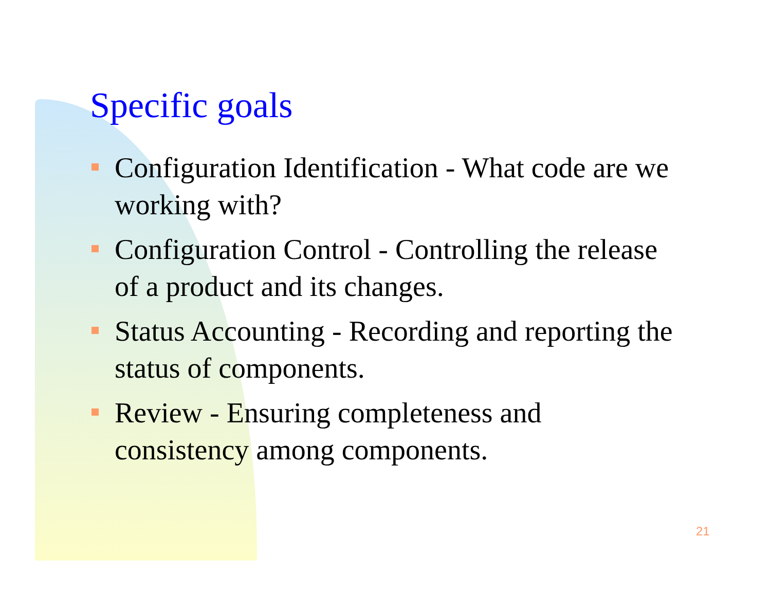Specific goals
Configuration Identification - What code are we working with?
Configuration Control - Controlling the release of a product and its changes.
Status Accounting - Recording and reporting the status of components.
Review - Ensuring completeness and consistency among components.
21